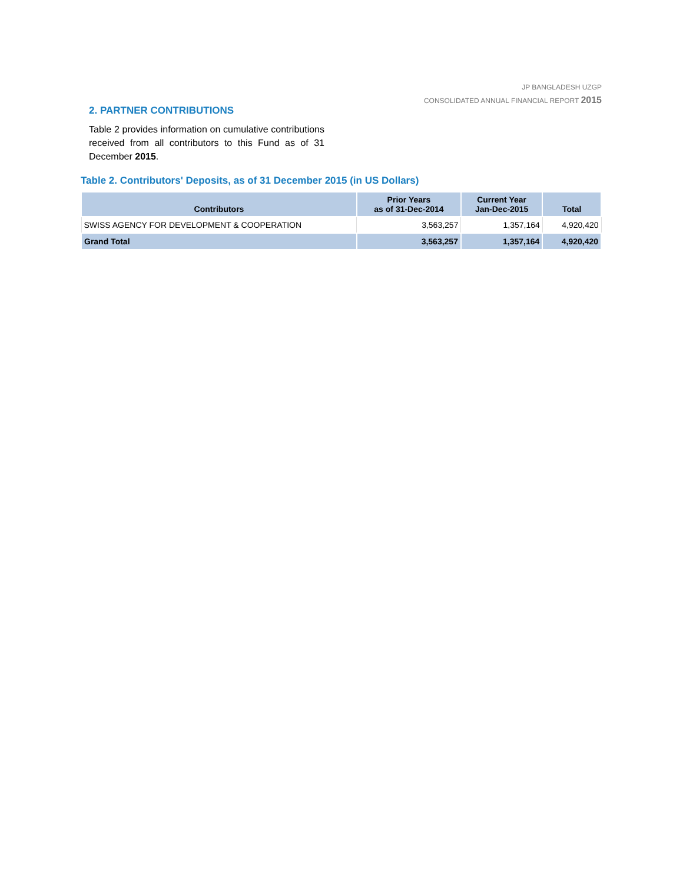JP BANGLADESH UZGP
CONSOLIDATED ANNUAL FINANCIAL REPORT 2015
2. PARTNER CONTRIBUTIONS
Table 2 provides information on cumulative contributions received from all contributors to this Fund as of 31 December 2015.
Table 2. Contributors' Deposits, as of 31 December 2015 (in US Dollars)
| Contributors | Prior Years as of 31-Dec-2014 | Current Year Jan-Dec-2015 | Total |
| --- | --- | --- | --- |
| SWISS AGENCY FOR DEVELOPMENT & COOPERATION | 3,563,257 | 1,357,164 | 4,920,420 |
| Grand Total | 3,563,257 | 1,357,164 | 4,920,420 |